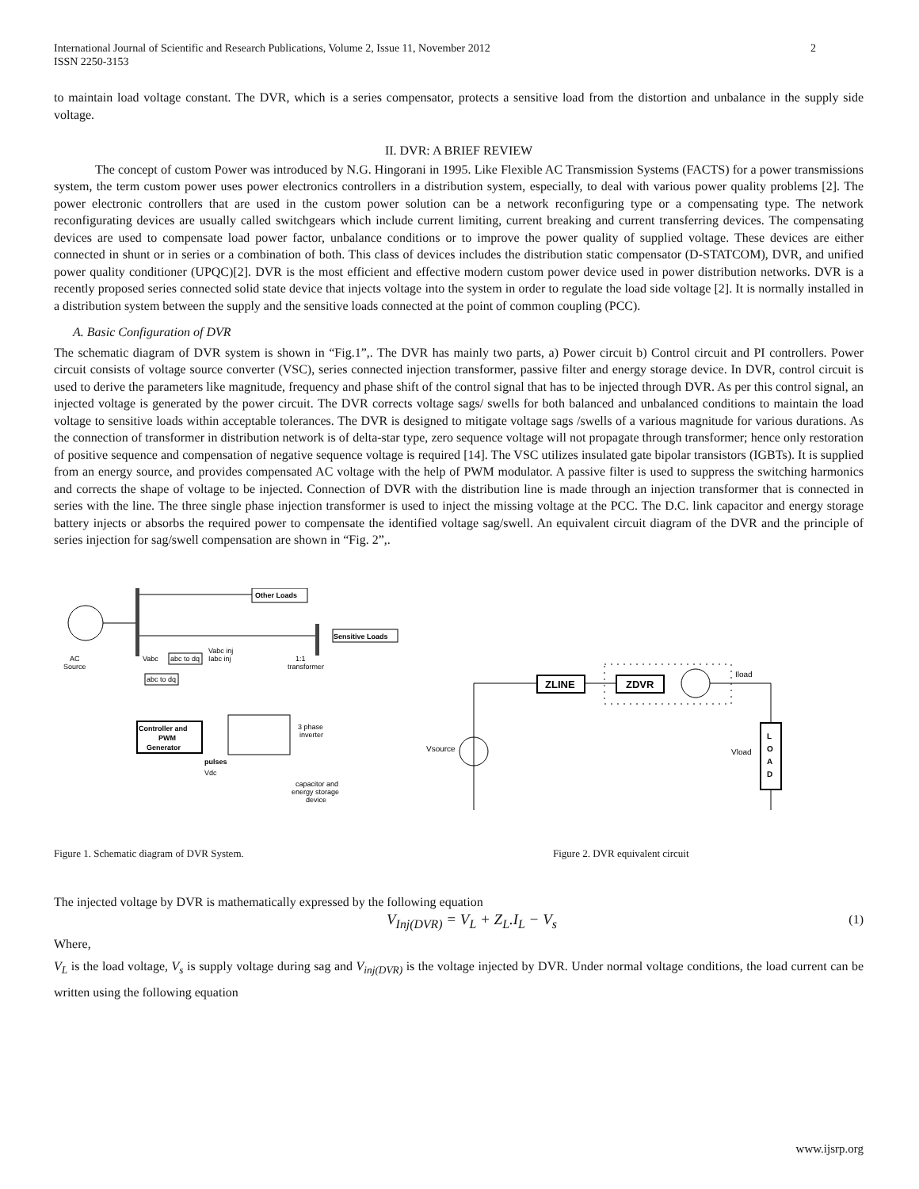International Journal of Scientific and Research Publications, Volume 2, Issue 11, November 2012
ISSN 2250-3153 2
to maintain load voltage constant. The DVR, which is a series compensator, protects a sensitive load from the distortion and unbalance in the supply side voltage.
II. DVR: A BRIEF REVIEW
The concept of custom Power was introduced by N.G. Hingorani in 1995. Like Flexible AC Transmission Systems (FACTS) for a power transmissions system, the term custom power uses power electronics controllers in a distribution system, especially, to deal with various power quality problems [2]. The power electronic controllers that are used in the custom power solution can be a network reconfiguring type or a compensating type. The network reconfigurating devices are usually called switchgears which include current limiting, current breaking and current transferring devices. The compensating devices are used to compensate load power factor, unbalance conditions or to improve the power quality of supplied voltage. These devices are either connected in shunt or in series or a combination of both. This class of devices includes the distribution static compensator (D-STATCOM), DVR, and unified power quality conditioner (UPQC)[2]. DVR is the most efficient and effective modern custom power device used in power distribution networks. DVR is a recently proposed series connected solid state device that injects voltage into the system in order to regulate the load side voltage [2]. It is normally installed in a distribution system between the supply and the sensitive loads connected at the point of common coupling (PCC).
A. Basic Configuration of DVR
The schematic diagram of DVR system is shown in “Fig.1”,. The DVR has mainly two parts, a) Power circuit b) Control circuit and PI controllers. Power circuit consists of voltage source converter (VSC), series connected injection transformer, passive filter and energy storage device. In DVR, control circuit is used to derive the parameters like magnitude, frequency and phase shift of the control signal that has to be injected through DVR. As per this control signal, an injected voltage is generated by the power circuit. The DVR corrects voltage sags/ swells for both balanced and unbalanced conditions to maintain the load voltage to sensitive loads within acceptable tolerances. The DVR is designed to mitigate voltage sags /swells of a various magnitude for various durations. As the connection of transformer in distribution network is of delta-star type, zero sequence voltage will not propagate through transformer; hence only restoration of positive sequence and compensation of negative sequence voltage is required [14]. The VSC utilizes insulated gate bipolar transistors (IGBTs). It is supplied from an energy source, and provides compensated AC voltage with the help of PWM modulator. A passive filter is used to suppress the switching harmonics and corrects the shape of voltage to be injected. Connection of DVR with the distribution line is made through an injection transformer that is connected in series with the line. The three single phase injection transformer is used to inject the missing voltage at the PCC. The D.C. link capacitor and energy storage battery injects or absorbs the required power to compensate the identified voltage sag/swell. An equivalent circuit diagram of the DVR and the principle of series injection for sag/swell compensation are shown in “Fig. 2”,.
Other Loads
Sensitive Loads
AC
Source
Vabc
abc to dq
Vabc inj
Iabc inj
abc to dq
1:1
transformer
Controller and
PWM
Generator
3 phase
inverter
pulses
Vdc
capacitor and
energy storage
device
ZLINE
ZDVR
Iload
Vsource
L
O
A
D
Vload
Figure 1. Schematic diagram of DVR System. Figure 2. DVR equivalent circuit
The injected voltage by DVR is mathematically expressed by the following equation
V<sub>Inj(DVR)</sub> = V<sub>L</sub> + Z<sub>L</sub>.I<sub>L</sub> − V<sub>s</sub> (1)
Where,
V<sub>L</sub> is the load voltage, V<sub>s</sub> is supply voltage during sag and V<sub>inj(DVR)</sub> is the voltage injected by DVR. Under normal voltage conditions, the load current can be written using the following equation
www.ijsrp.org